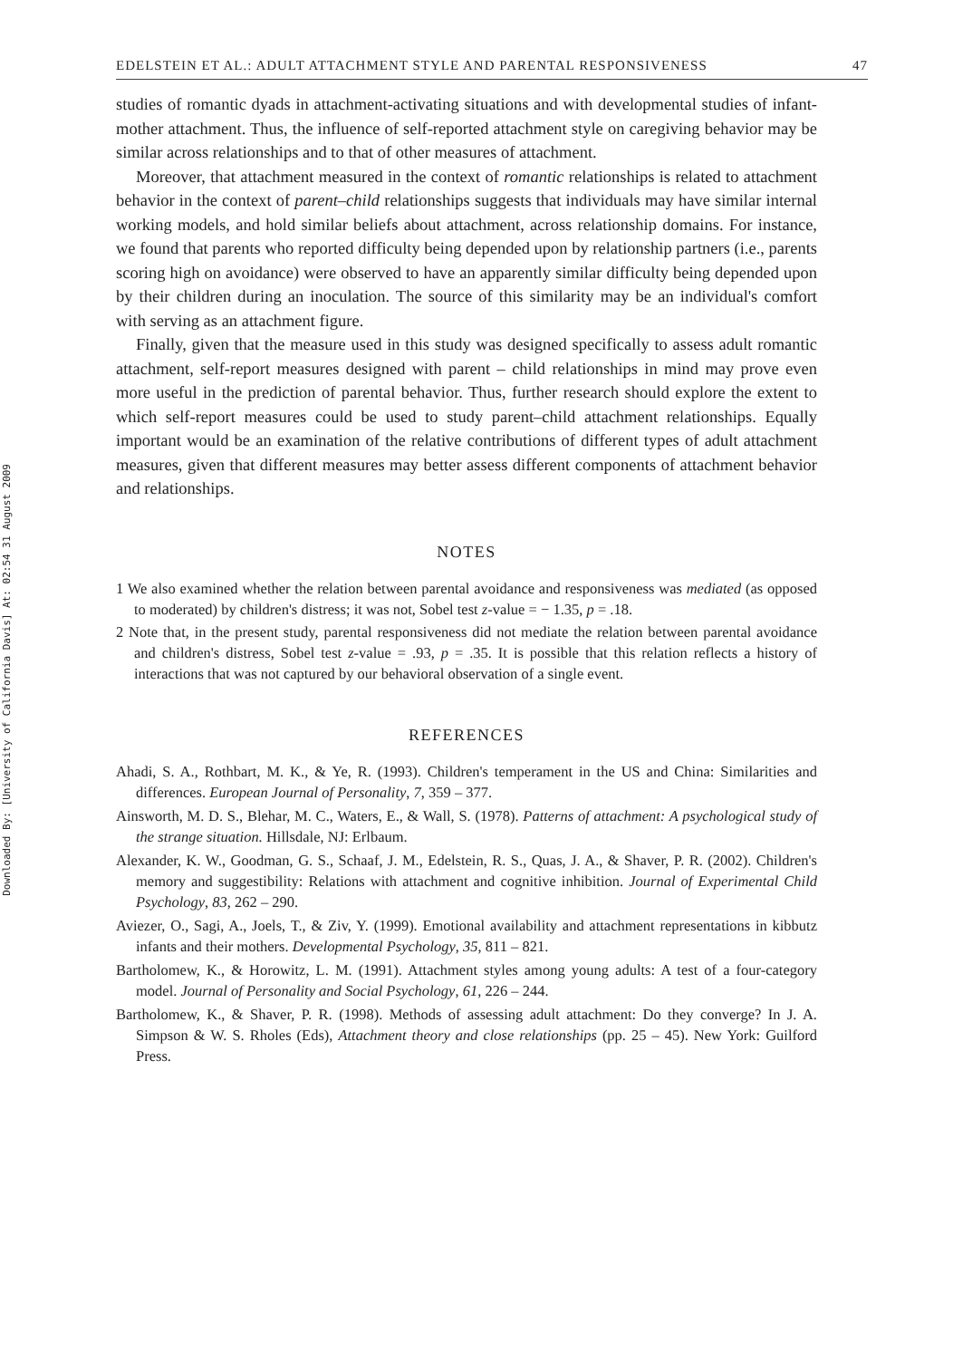Downloaded By: [University of California Davis] At: 02:54 31 August 2009
EDELSTEIN ET AL.: ADULT ATTACHMENT STYLE AND PARENTAL RESPONSIVENESS 47
studies of romantic dyads in attachment-activating situations and with developmental studies of infant-mother attachment. Thus, the influence of self-reported attachment style on caregiving behavior may be similar across relationships and to that of other measures of attachment.
Moreover, that attachment measured in the context of romantic relationships is related to attachment behavior in the context of parent–child relationships suggests that individuals may have similar internal working models, and hold similar beliefs about attachment, across relationship domains. For instance, we found that parents who reported difficulty being depended upon by relationship partners (i.e., parents scoring high on avoidance) were observed to have an apparently similar difficulty being depended upon by their children during an inoculation. The source of this similarity may be an individual's comfort with serving as an attachment figure.
Finally, given that the measure used in this study was designed specifically to assess adult romantic attachment, self-report measures designed with parent – child relationships in mind may prove even more useful in the prediction of parental behavior. Thus, further research should explore the extent to which self-report measures could be used to study parent–child attachment relationships. Equally important would be an examination of the relative contributions of different types of adult attachment measures, given that different measures may better assess different components of attachment behavior and relationships.
NOTES
1 We also examined whether the relation between parental avoidance and responsiveness was mediated (as opposed to moderated) by children's distress; it was not, Sobel test z-value = − 1.35, p = .18.
2 Note that, in the present study, parental responsiveness did not mediate the relation between parental avoidance and children's distress, Sobel test z-value = .93, p = .35. It is possible that this relation reflects a history of interactions that was not captured by our behavioral observation of a single event.
REFERENCES
Ahadi, S. A., Rothbart, M. K., & Ye, R. (1993). Children's temperament in the US and China: Similarities and differences. European Journal of Personality, 7, 359 – 377.
Ainsworth, M. D. S., Blehar, M. C., Waters, E., & Wall, S. (1978). Patterns of attachment: A psychological study of the strange situation. Hillsdale, NJ: Erlbaum.
Alexander, K. W., Goodman, G. S., Schaaf, J. M., Edelstein, R. S., Quas, J. A., & Shaver, P. R. (2002). Children's memory and suggestibility: Relations with attachment and cognitive inhibition. Journal of Experimental Child Psychology, 83, 262 – 290.
Aviezer, O., Sagi, A., Joels, T., & Ziv, Y. (1999). Emotional availability and attachment representations in kibbutz infants and their mothers. Developmental Psychology, 35, 811 – 821.
Bartholomew, K., & Horowitz, L. M. (1991). Attachment styles among young adults: A test of a four-category model. Journal of Personality and Social Psychology, 61, 226 – 244.
Bartholomew, K., & Shaver, P. R. (1998). Methods of assessing adult attachment: Do they converge? In J. A. Simpson & W. S. Rholes (Eds), Attachment theory and close relationships (pp. 25 – 45). New York: Guilford Press.